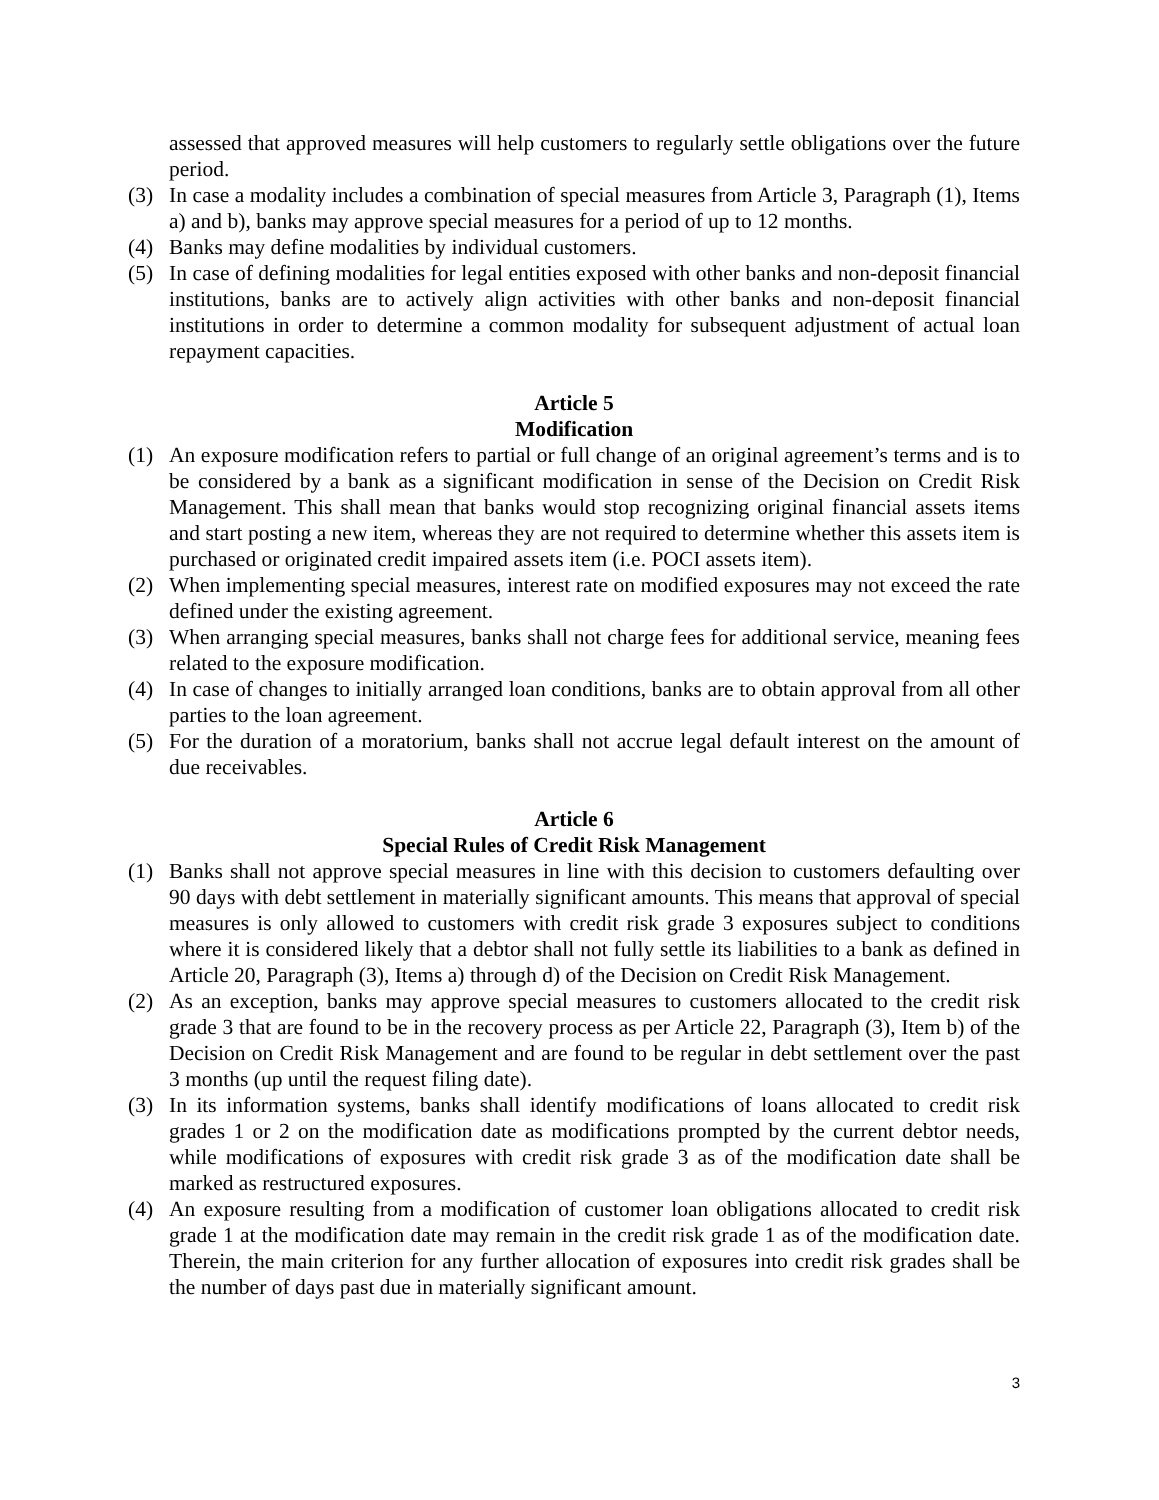assessed that approved measures will help customers to regularly settle obligations over the future period.
(3) In case a modality includes a combination of special measures from Article 3, Paragraph (1), Items a) and b), banks may approve special measures for a period of up to 12 months.
(4) Banks may define modalities by individual customers.
(5) In case of defining modalities for legal entities exposed with other banks and non-deposit financial institutions, banks are to actively align activities with other banks and non-deposit financial institutions in order to determine a common modality for subsequent adjustment of actual loan repayment capacities.
Article 5
Modification
(1) An exposure modification refers to partial or full change of an original agreement’s terms and is to be considered by a bank as a significant modification in sense of the Decision on Credit Risk Management. This shall mean that banks would stop recognizing original financial assets items and start posting a new item, whereas they are not required to determine whether this assets item is purchased or originated credit impaired assets item (i.e. POCI assets item).
(2) When implementing special measures, interest rate on modified exposures may not exceed the rate defined under the existing agreement.
(3) When arranging special measures, banks shall not charge fees for additional service, meaning fees related to the exposure modification.
(4) In case of changes to initially arranged loan conditions, banks are to obtain approval from all other parties to the loan agreement.
(5) For the duration of a moratorium, banks shall not accrue legal default interest on the amount of due receivables.
Article 6
Special Rules of Credit Risk Management
(1) Banks shall not approve special measures in line with this decision to customers defaulting over 90 days with debt settlement in materially significant amounts. This means that approval of special measures is only allowed to customers with credit risk grade 3 exposures subject to conditions where it is considered likely that a debtor shall not fully settle its liabilities to a bank as defined in Article 20, Paragraph (3), Items a) through d) of the Decision on Credit Risk Management.
(2) As an exception, banks may approve special measures to customers allocated to the credit risk grade 3 that are found to be in the recovery process as per Article 22, Paragraph (3), Item b) of the Decision on Credit Risk Management and are found to be regular in debt settlement over the past 3 months (up until the request filing date).
(3) In its information systems, banks shall identify modifications of loans allocated to credit risk grades 1 or 2 on the modification date as modifications prompted by the current debtor needs, while modifications of exposures with credit risk grade 3 as of the modification date shall be marked as restructured exposures.
(4) An exposure resulting from a modification of customer loan obligations allocated to credit risk grade 1 at the modification date may remain in the credit risk grade 1 as of the modification date. Therein, the main criterion for any further allocation of exposures into credit risk grades shall be the number of days past due in materially significant amount.
3